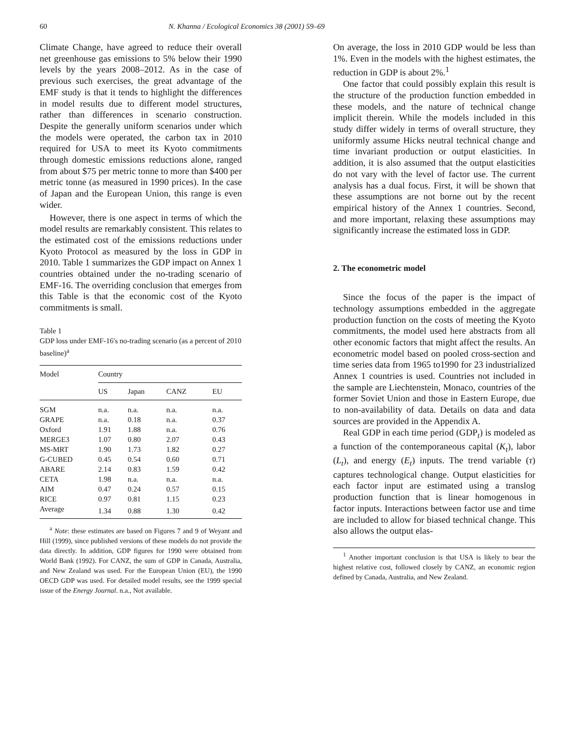60 N. Khanna / Ecological Economics 38 (2001) 59–69
Climate Change, have agreed to reduce their overall net greenhouse gas emissions to 5% below their 1990 levels by the years 2008–2012. As in the case of previous such exercises, the great advantage of the EMF study is that it tends to highlight the differences in model results due to different model structures, rather than differences in scenario construction. Despite the generally uniform scenarios under which the models were operated, the carbon tax in 2010 required for USA to meet its Kyoto commitments through domestic emissions reductions alone, ranged from about $75 per metric tonne to more than $400 per metric tonne (as measured in 1990 prices). In the case of Japan and the European Union, this range is even wider.
However, there is one aspect in terms of which the model results are remarkably consistent. This relates to the estimated cost of the emissions reductions under Kyoto Protocol as measured by the loss in GDP in 2010. Table 1 summarizes the GDP impact on Annex 1 countries obtained under the no-trading scenario of EMF-16. The overriding conclusion that emerges from this Table is that the economic cost of the Kyoto commitments is small.
Table 1
GDP loss under EMF-16's no-trading scenario (as a percent of 2010 baseline)<sup>a</sup>
| Model | Country | | | |
| --- | --- | --- | --- | --- |
| | US | Japan | CANZ | EU |
| SGM | n.a. | n.a. | n.a. | n.a. |
| GRAPE | n.a. | 0.18 | n.a. | 0.37 |
| Oxford | 1.91 | 1.88 | n.a. | 0.76 |
| MERGE3 | 1.07 | 0.80 | 2.07 | 0.43 |
| MS-MRT | 1.90 | 1.73 | 1.82 | 0.27 |
| G-CUBED | 0.45 | 0.54 | 0.60 | 0.71 |
| ABARE | 2.14 | 0.83 | 1.59 | 0.42 |
| CETA | 1.98 | n.a. | n.a. | n.a. |
| AIM | 0.47 | 0.24 | 0.57 | 0.15 |
| RICE | 0.97 | 0.81 | 1.15 | 0.23 |
| Average | 1.34 | 0.88 | 1.30 | 0.42 |
<sup>a</sup> Note: these estimates are based on Figures 7 and 9 of Weyant and Hill (1999), since published versions of these models do not provide the data directly. In addition, GDP figures for 1990 were obtained from World Bank (1992). For CANZ, the sum of GDP in Canada, Australia, and New Zealand was used. For the European Union (EU), the 1990 OECD GDP was used. For detailed model results, see the 1999 special issue of the Energy Journal. n.a., Not available.
On average, the loss in 2010 GDP would be less than 1%. Even in the models with the highest estimates, the reduction in GDP is about 2%.<sup>1</sup>
One factor that could possibly explain this result is the structure of the production function embedded in these models, and the nature of technical change implicit therein. While the models included in this study differ widely in terms of overall structure, they uniformly assume Hicks neutral technical change and time invariant production or output elasticities. In addition, it is also assumed that the output elasticities do not vary with the level of factor use. The current analysis has a dual focus. First, it will be shown that these assumptions are not borne out by the recent empirical history of the Annex 1 countries. Second, and more important, relaxing these assumptions may significantly increase the estimated loss in GDP.
2. The econometric model
Since the focus of the paper is the impact of technology assumptions embedded in the aggregate production function on the costs of meeting the Kyoto commitments, the model used here abstracts from all other economic factors that might affect the results. An econometric model based on pooled cross-section and time series data from 1965 to1990 for 23 industrialized Annex 1 countries is used. Countries not included in the sample are Liechtenstein, Monaco, countries of the former Soviet Union and those in Eastern Europe, due to non-availability of data. Details on data and data sources are provided in the Appendix A.
Real GDP in each time period (GDP<sub>t</sub>) is modeled as a function of the contemporaneous capital (K<sub>t</sub>), labor (L<sub>t</sub>), and energy (E<sub>t</sub>) inputs. The trend variable (τ) captures technological change. Output elasticities for each factor input are estimated using a translog production function that is linear homogenous in factor inputs. Interactions between factor use and time are included to allow for biased technical change. This also allows the output elas-
<sup>1</sup> Another important conclusion is that USA is likely to bear the highest relative cost, followed closely by CANZ, an economic region defined by Canada, Australia, and New Zealand.